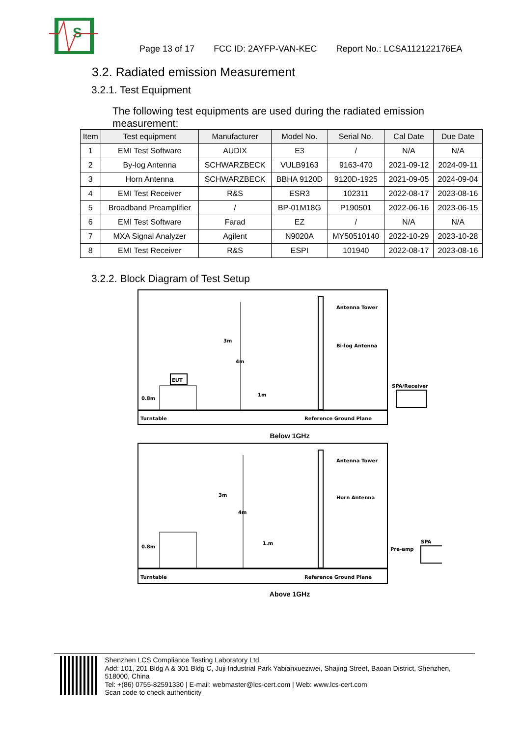S
Page 13 of 17 FCC ID: 2AYFP-VAN-KEC Report No.: LCSA112122176EA
3.2. Radiated emission Measurement
3.2.1. Test Equipment
The following test equipments are used during the radiated emission measurement:
| Item | Test equipment | Manufacturer | Model No. | Serial No. | Cal Date | Due Date |
| --- | --- | --- | --- | --- | --- | --- |
| 1 | EMI Test Software | AUDIX | E3 | / | N/A | N/A |
| 2 | By-log Antenna | SCHWARZBECK | VULB9163 | 9163-470 | 2021-09-12 | 2024-09-11 |
| 3 | Horn Antenna | SCHWARZBECK | BBHA 9120D | 9120D-1925 | 2021-09-05 | 2024-09-04 |
| 4 | EMI Test Receiver | R&S | ESR3 | 102311 | 2022-08-17 | 2023-08-16 |
| 5 | Broadband Preamplifier | / | BP-01M18G | P190501 | 2022-06-16 | 2023-06-15 |
| 6 | EMI Test Software | Farad | EZ | / | N/A | N/A |
| 7 | MXA Signal Analyzer | Agilent | N9020A | MY50510140 | 2022-10-29 | 2023-10-28 |
| 8 | EMI Test Receiver | R&S | ESPI | 101940 | 2022-08-17 | 2023-08-16 |
3.2.2. Block Diagram of Test Setup
EUT
Antenna Tower
Bi-log Antenna
3m
4m
1m
0.8m
Turntable
Reference Ground Plane
SPA/Receiver
Below 1GHz
Antenna Tower
Horn Antenna
3m
4m
1.m
0.8m
Turntable
Reference Ground Plane
SPA
Pre-amp
Above 1GHz
Shenzhen LCS Compliance Testing Laboratory Ltd.
Add: 101, 201 Bldg A & 301 Bldg C, Juji Industrial Park Yabianxueziwei, Shajing Street, Baoan District, Shenzhen, 518000, China
Tel: +(86) 0755-82591330 | E-mail: webmaster@lcs-cert.com | Web: www.lcs-cert.com
Scan code to check authenticity